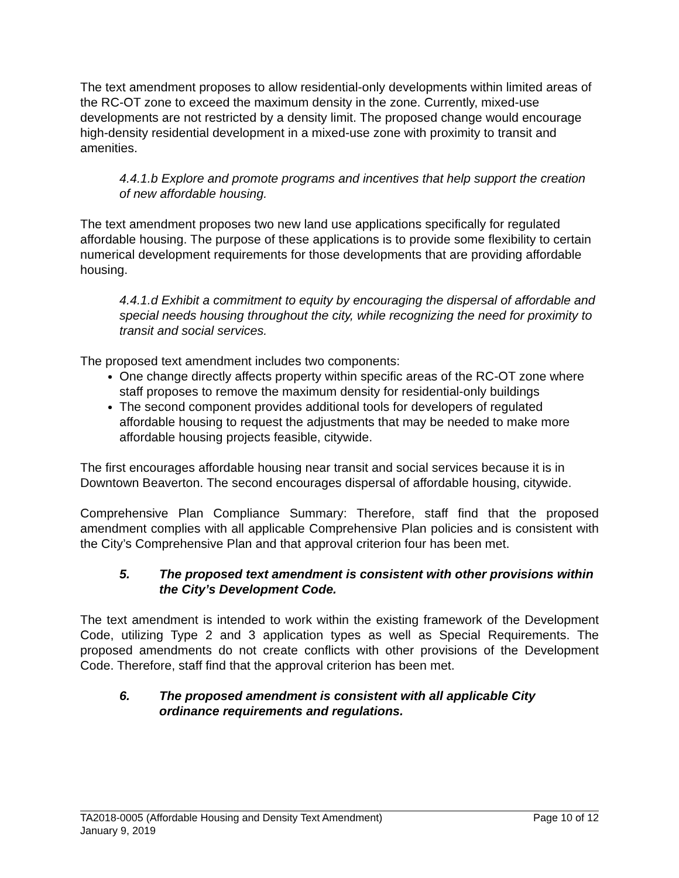The text amendment proposes to allow residential-only developments within limited areas of the RC-OT zone to exceed the maximum density in the zone. Currently, mixed-use developments are not restricted by a density limit. The proposed change would encourage high-density residential development in a mixed-use zone with proximity to transit and amenities.
4.4.1.b Explore and promote programs and incentives that help support the creation of new affordable housing.
The text amendment proposes two new land use applications specifically for regulated affordable housing. The purpose of these applications is to provide some flexibility to certain numerical development requirements for those developments that are providing affordable housing.
4.4.1.d Exhibit a commitment to equity by encouraging the dispersal of affordable and special needs housing throughout the city, while recognizing the need for proximity to transit and social services.
The proposed text amendment includes two components:
One change directly affects property within specific areas of the RC-OT zone where staff proposes to remove the maximum density for residential-only buildings
The second component provides additional tools for developers of regulated affordable housing to request the adjustments that may be needed to make more affordable housing projects feasible, citywide.
The first encourages affordable housing near transit and social services because it is in Downtown Beaverton. The second encourages dispersal of affordable housing, citywide.
Comprehensive Plan Compliance Summary: Therefore, staff find that the proposed amendment complies with all applicable Comprehensive Plan policies and is consistent with the City’s Comprehensive Plan and that approval criterion four has been met.
5. The proposed text amendment is consistent with other provisions within the City’s Development Code.
The text amendment is intended to work within the existing framework of the Development Code, utilizing Type 2 and 3 application types as well as Special Requirements. The proposed amendments do not create conflicts with other provisions of the Development Code. Therefore, staff find that the approval criterion has been met.
6. The proposed amendment is consistent with all applicable City ordinance requirements and regulations.
TA2018-0005 (Affordable Housing and Density Text Amendment) Page 10 of 12
January 9, 2019